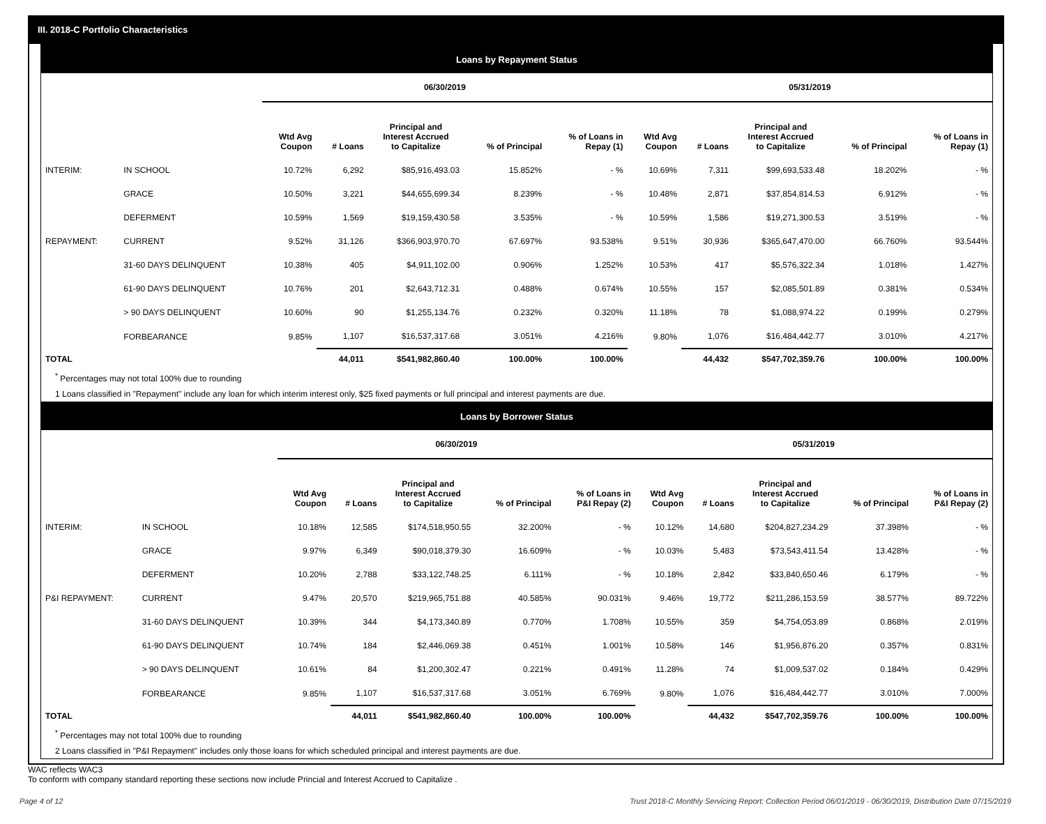III. 2018-C Portfolio Characteristics
Loans by Repayment Status
| | | 06/30/2019 | | | | | 05/31/2019 | | | | |
| | | Wtd Avg Coupon | # Loans | Principal and Interest Accrued to Capitalize | % of Principal | % of Loans in Repay (1) | Wtd Avg Coupon | # Loans | Principal and Interest Accrued to Capitalize | % of Principal | % of Loans in Repay (1) |
| INTERIM: | IN SCHOOL | 10.72% | 6,292 | $85,916,493.03 | 15.852% | - % | 10.69% | 7,311 | $99,693,533.48 | 18.202% | - % |
| | GRACE | 10.50% | 3,221 | $44,655,699.34 | 8.239% | - % | 10.48% | 2,871 | $37,854,814.53 | 6.912% | - % |
| | DEFERMENT | 10.59% | 1,569 | $19,159,430.58 | 3.535% | - % | 10.59% | 1,586 | $19,271,300.53 | 3.519% | - % |
| REPAYMENT: | CURRENT | 9.52% | 31,126 | $366,903,970.70 | 67.697% | 93.538% | 9.51% | 30,936 | $365,647,470.00 | 66.760% | 93.544% |
| | 31-60 DAYS DELINQUENT | 10.38% | 405 | $4,911,102.00 | 0.906% | 1.252% | 10.53% | 417 | $5,576,322.34 | 1.018% | 1.427% |
| | 61-90 DAYS DELINQUENT | 10.76% | 201 | $2,643,712.31 | 0.488% | 0.674% | 10.55% | 157 | $2,085,501.89 | 0.381% | 0.534% |
| | > 90 DAYS DELINQUENT | 10.60% | 90 | $1,255,134.76 | 0.232% | 0.320% | 11.18% | 78 | $1,088,974.22 | 0.199% | 0.279% |
| | FORBEARANCE | 9.85% | 1,107 | $16,537,317.68 | 3.051% | 4.216% | 9.80% | 1,076 | $16,484,442.77 | 3.010% | 4.217% |
| TOTAL | | | 44,011 | $541,982,860.40 | 100.00% | 100.00% | | 44,432 | $547,702,359.76 | 100.00% | 100.00% |
<sup>*</sup> Percentages may not total 100% due to rounding
1 Loans classified in "Repayment" include any loan for which interim interest only, $25 fixed payments or full principal and interest payments are due.
Loans by Borrower Status
| | | 06/30/2019 | | | | | 05/31/2019 | | | | |
| | | Wtd Avg Coupon | # Loans | Principal and Interest Accrued to Capitalize | % of Principal | % of Loans in P&I Repay (2) | Wtd Avg Coupon | # Loans | Principal and Interest Accrued to Capitalize | % of Principal | % of Loans in P&I Repay (2) |
| INTERIM: | IN SCHOOL | 10.18% | 12,585 | $174,518,950.55 | 32.200% | - % | 10.12% | 14,680 | $204,827,234.29 | 37.398% | - % |
| | GRACE | 9.97% | 6,349 | $90,018,379.30 | 16.609% | - % | 10.03% | 5,483 | $73,543,411.54 | 13.428% | - % |
| | DEFERMENT | 10.20% | 2,788 | $33,122,748.25 | 6.111% | - % | 10.18% | 2,842 | $33,840,650.46 | 6.179% | - % |
| P&I REPAYMENT: | CURRENT | 9.47% | 20,570 | $219,965,751.88 | 40.585% | 90.031% | 9.46% | 19,772 | $211,286,153.59 | 38.577% | 89.722% |
| | 31-60 DAYS DELINQUENT | 10.39% | 344 | $4,173,340.89 | 0.770% | 1.708% | 10.55% | 359 | $4,754,053.89 | 0.868% | 2.019% |
| | 61-90 DAYS DELINQUENT | 10.74% | 184 | $2,446,069.38 | 0.451% | 1.001% | 10.58% | 146 | $1,956,876.20 | 0.357% | 0.831% |
| | > 90 DAYS DELINQUENT | 10.61% | 84 | $1,200,302.47 | 0.221% | 0.491% | 11.28% | 74 | $1,009,537.02 | 0.184% | 0.429% |
| | FORBEARANCE | 9.85% | 1,107 | $16,537,317.68 | 3.051% | 6.769% | 9.80% | 1,076 | $16,484,442.77 | 3.010% | 7.000% |
| TOTAL | | | 44,011 | $541,982,860.40 | 100.00% | 100.00% | | 44,432 | $547,702,359.76 | 100.00% | 100.00% |
<sup>*</sup> Percentages may not total 100% due to rounding
2 Loans classified in "P&I Repayment" includes only those loans for which scheduled principal and interest payments are due.
WAC reflects WAC3
To conform with company standard reporting these sections now include Princial and Interest Accrued to Capitalize .
Page 4 of 12 Trust 2018-C Monthly Servicing Report: Collection Period 06/01/2019 - 06/30/2019, Distribution Date 07/15/2019